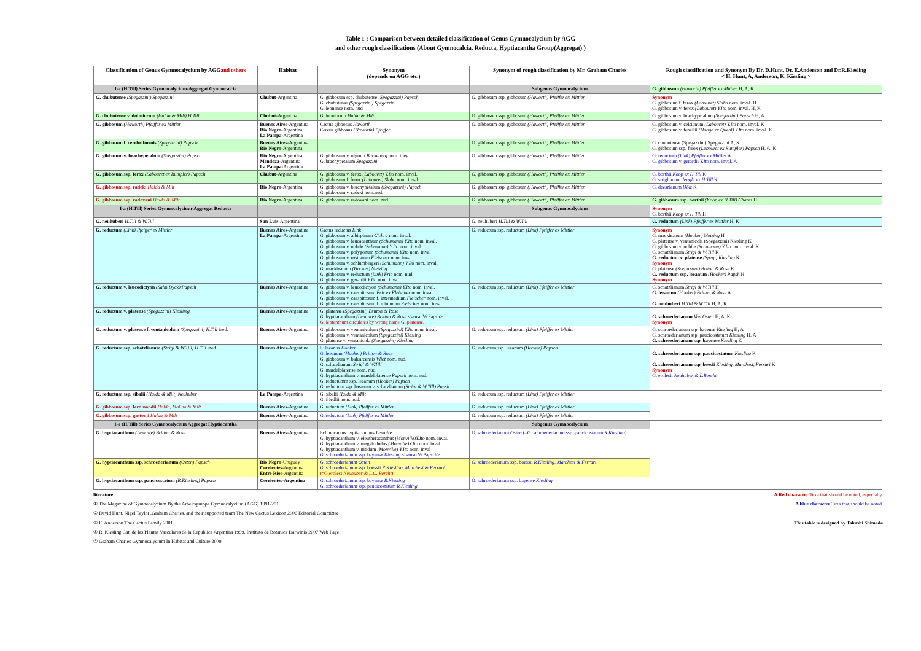Table 1 ; Comparison between detailed classification of Genus Gymnocalycium by AGG
and other rough classifications (About Gymnocalcia, Reducta, Hyptiacantha Group(Aggregat) )
| Classification of Genus Gymnocalycium by AGG and others | Habitat | Synonym (depends on AGG etc.) | Synonym of rough classification by Mr. Graham Charles | Rough classification and Synonym By Dr. D.Hunt, Dr. E.Anderson and Dr.R.Kiesling < H, Hunt, A, Anderson, K, Kiesling > |
| --- | --- | --- | --- | --- |
| I-a (H.Till) Series Gymnocalycium-Aggregat Gymnocalcia | | | Subgenus Gymnocalycium | G. gibbosum (Haworth) Pfeiffer ex Mittler H, A, K |
| G. chubutense (Spegazzini) Spegazzini | Chubut -Argentina | G. gibbosum ssp. chubutense (Spegazzini) Papsch G. chubutense (Spegazzini) Spegazzini G. leonense nom. nud | G. gibbosum ssp. gibbosum (Haworth) Pfeiffer ex Mittler | Synonym G. gibbosum f. ferox (Labouret) Slaba nom. inval. H G. gibbosum v. ferox (Labouret) Y.Ito nom. inval. H, K |
| G. chubutense v. dubniorum (Halda & Milt) H.Till | Chubut -Argentina | G.dubniorum Halda & Milt | G. gibbosum ssp. gibbosum (Haworth) Pfeiffer ex Mittler | G. gibbosum v. brachypetalum (Spegazzini) Papsch H, A |
| G. gibbosum (Haworth) Pfeiffer ex Mittler | Buenos Aires -Argentina Rio Negro -Argentina La Pampa -Argentina | Cactus gibbosus Haworth Cereus gibbosus (Haworth) Pfeiffer | G. gibbosum ssp. gibbosum (Haworth) Pfeiffer ex Mittler | G. gibbosum v. celsianum (Labouret) Y.Ito nom. inval. K G. gibbosum v. fenellii (Haage ex Quehl) Y.Ito nom. inval. K |
| G. gibbosum f. cerebriformis (Spegazzini) Papsch | Buenos Aires -Argentina Rio Negro -Argentina | | G. gibbosum ssp. gibbosum (Haworth) Pfeiffer ex Mittler | G. chubutense (Spegazzini) Spegazzini A, K G. gibbosum ssp. ferox (Labouret ex Rümpler) Papsch H, A, K |
| G. gibbosum v. brachypetalum (Spegazzini) Papsch | Rio Negro -Argentina Mendoza -Argentina La Pampa -Argentina | G. gibbosum v. nigrum Backeberg nom. illeg. G. brachypetalum Spegazzini | G. gibbosum ssp. gibbosum (Haworth) Pfeiffer ex Mittler | G. reductum (Link) Pfeiffer ex Mittler A G. gibbosum v. gerardii Y.Ito nom. inval. A |
| G. gibbosum ssp. ferox (Labouret ex Rümpler) Papsch | Chubut -Argentina | G. gibbosum v. ferox (Labouret) Y.Ito nom. inval. G. gibbosum f. ferox (Labouret) Slaba nom. inval. | G. gibbosum ssp. gibbosum (Haworth) Pfeiffer ex Mittler | G. borthii Koop ex H.Till K G. striglianum Jeggle ex H.Till K |
| G. gibbosum ssp. radeki Halda & Milt | Rio Negro -Argentina | G. gibbosum v. brachypetalum (Spegazzini) Papsch G. gibbosum v. radeki nom.nud. | G. gibbosum ssp. gibbosum (Haworth) Pfeiffer ex Mittler | G. deeszianum Dölz K |
| G. gibbosum ssp. radovani Halda & Milt | Rio Negro -Argentina | G. gibbosum v. radovani nom. nud. | G. gibbosum ssp. gibbosum (Haworth) Pfeiffer ex Mittler | G. gibbosum ssp. borthii (Koop ex H.Till) Chares H |
| I-a (H.Till) Series Gymnocalycium-Aggregat Reducta | | | Subgenus Gymnocalycium | Synonym G. borthii Koop ex H.Till H |
| G. neuhuberi H.Till & W.Till | San Luis -Argentina | | G. neuhuberi H.Till & W.Till | G. reductum (Link) Pfeiffer ex Mittler H, K |
| G. reductum (Link) Pfeiffer ex Mittler | Buenos Aires -Argentina La Pampa -Argentina | Cactus reductus Link G. gibbosum v. albispinum Cichra nom. inval. G. gibbosum v. leucacanthum (Schumann) Y.Ito nom. inval. G. gibbosum v. nobile (Schumann) Y.Ito nom. inval. G. gibbosum v. polygonum (Schumann) Y.Ito nom. inval G. gibbosum v. rostratum Fleischer nom. inval. G. gibbosum v. schlumbergeri (Schumann) Y.Ito nom. inval. G. mackieanum (Hooker) Metzing G. gibbosum v. reductum (Link) Fric nom. nud. G. gibbosum v. gerardii Y.Ito nom. inval. | G. reductum ssp. reductum (Link) Pfeiffer ex Mittler | Synonym G. mackieanum (Hooker) Metzing H G. platense v. ventanicola (Spegazzini) Kiesling K G. gibbosum v. nobile (Schumann) Y.Ito nom. inval. K G. schatzlianum Strigl & W.Till K G. reductum v. platense (Speg.) Kiesling K Synonym G. platense (Spegazzini) Briton & Rose K G. reductum ssp. leeanum (Hooker) Papsh H Synonym |
| G. reductum v. leucodictyon (Salm Dyck) Papsch | Buenos Aires -Argentina | G. gibbosum v. leucodictyon (Schumann) Y.Ito nom. inval. G. gibbosum v. caespitosum Fric ex Fleischer nom. inval. G. gibbosum v. caespitosum f. intermedium Fleischer nom. inval. G. gibbosum v. caespitosum f. minimum Fleischer nom. inval. | G. reductum ssp. reductum (Link) Pfeiffer ex Mittler | G. schatzlianum Strigl & W.Till H G. leeanum (Hooker) Britton & Rose A G. neuhuberi H.Till & W.Till H, A, K |
| G. reductum v. platense (Spegazzini) Kieslimg | Buenos Aires -Argentina | G. platense (Spegazzini) Britton & Rose G. hyptiacanthum (Lemaire) Britton & Rose <sensu W.Papsh> G. leptanthum circulates by wrong name G. platense. | | G. schroederianum Van Osten H, A, K Synonym |
| G. reductum v. platense f. ventanicolum (Spegazzini) H.Till ined. | Buenos Aires -Argentina | G. gibbosum v. ventanicolum (Spegazzini) Y.Ito nom. inval. G. gibbosum v. ventanicolum (Spegazzini) Kiesling G. platense v. ventanicola (Spegazzini) Kiesling | G. reductum ssp. reductum (Link) Pfeiffer ex Mittler | G. schroederianum ssp. bayense Kiesling H, A G. schroederianum ssp. paucicostatum Kiesling H, A G. schroederianum ssp. bayense Kiesling K |
| G. reductum ssp. schatzlianum (Strigl & W.Till) H.Till ined. | Buenos Aires -Argentina | E. leeanus Hooker G. leeanum (Hooker) Britton & Rose G. gibbosum v. balcarcensis Vliet nom. nud. G. schatzlianum Strigl & W.Till G. mardelplatense nom. nud. G. hyptiacanthum v. mardelplatense Papsch nom. nud. G. reductumm ssp. leeanum (Hooker) Papsch G. reductum ssp. leeanum v. schatzlianum (Strigl & W.Till) Papsh | G. reductum ssp. leeanum (Hooker) Papsch | G. schroederianum ssp. paucicostatum Kiesling K G. schroederianum ssp. boesii Kiesling, Marchesi, Ferrari K Synonym G. erolesii Neuhuber & L.Bercht |
| G. reductum ssp. sibalii (Halda & Milt) Neuhuber | La Pampa -Argentina | G. sibalii Halda & Milt G. friedlii nom. nud. | G. reductum ssp. reductum (Link) Pfeiffer ex Mittler | |
| G. gibbosum ssp. ferdinandii Halda, Malina & Milt | Buenos Aires -Argentina | G. reductum (Link) Pfeiffer ex Mittler | G. reductum ssp. reductum (Link) Pfeiffer ex Mittler | |
| G. gibbosum ssp. gastonii Halda & Milt | Buenos Aires -Argentina | G. reductum (Link) Pfeiffer ex Mittler | G. reductum ssp. reductum (Link) Pfeiffer ex Mittler | |
| I-a (H.Till) Series Gymnocalycium Aggregat Hyptiacantha | | | Subgenus Gymnocalycium | |
| G. hyptiacanthum (Lemaire) Britton & Rose | Buenos Aires -Argentina | Echinocactus hyptiacanthus Lemaire G. hyptiacanthum v. eleutheracanthus (Monville)Y.Ito nom. inval. G. hyptiacanthum v. megalothelos (Monville)Y.Ito nom. inval. G. hyptiacanthum v. nitidum (Monville) Y.Ito nom. inval G. schroederianum ssp. bayense Kiesling < sensu W.Papsch> | G. schroederianum Osten (=G. schroederianum ssp. paucicostatum R.Kiesling ) | |
| G. hyptiacanthum ssp. schroederianum (Osten) Papsch | Rio Negro -Uruguay Corrientes -Argentina Entre Rios -Argentina | G. schroederianum Osten G. schroederianum ssp. boessii R.Kiesling, Marchesi & Ferrari (=G.erolesi Neuhuber & L.C. Bercht ) | G. schroederianum ssp. boessii R.Kiesling, Marchesi & Ferrari | |
| G. hyptiacanthum ssp. paucicostatum (R.Kiesling) Papsch | Corrientes-Argentina | G. schroederianum ssp. bayense R.Kiesling G. schroederianum ssp. paucicostatum R.Kiesling | G. schroederianum ssp. bayense Kiesling | |
A Red character Texa that should be noted, especially.
A blue character Texa that should be noted.
This table is designed by Takashi Shimada
literature
① The Magazine of Gymnocalycium By the Arbeitsgruppe Gymnocalycium (AGG) 1991-201
② David Hunt, Nigel Taylor ,Graham Charles, and their supported team The New Cactus Lexicon 2006 Editorial Committee
③ E. Anderson The Cactus Family 2001
④ R. Kiesling Cat. de las Plantas Vasculares de la Republica Argentina 1999, Instituto de Botanica Darwinio 2007 Web Page
⑤ Graham Charles Gymnocalycium In Habitat and Culture 2009